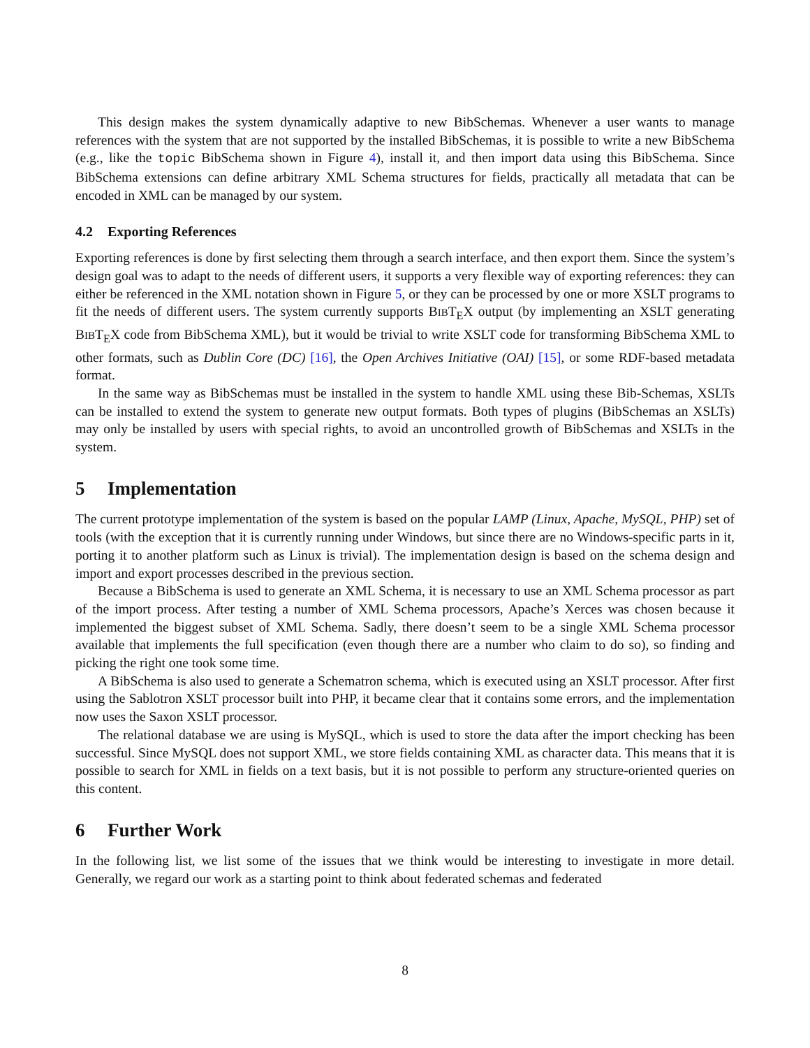This design makes the system dynamically adaptive to new BibSchemas. Whenever a user wants to manage references with the system that are not supported by the installed BibSchemas, it is possible to write a new BibSchema (e.g., like the topic BibSchema shown in Figure 4), install it, and then import data using this BibSchema. Since BibSchema extensions can define arbitrary XML Schema structures for fields, practically all metadata that can be encoded in XML can be managed by our system.
4.2 Exporting References
Exporting references is done by first selecting them through a search interface, and then export them. Since the system’s design goal was to adapt to the needs of different users, it supports a very flexible way of exporting references: they can either be referenced in the XML notation shown in Figure 5, or they can be processed by one or more XSLT programs to fit the needs of different users. The system currently supports BIBT<sub>E</sub>X output (by implementing an XSLT generating BIBT<sub>E</sub>X code from BibSchema XML), but it would be trivial to write XSLT code for transforming BibSchema XML to other formats, such as Dublin Core (DC) [16], the Open Archives Initiative (OAI) [15], or some RDF-based metadata format.
In the same way as BibSchemas must be installed in the system to handle XML using these Bib-Schemas, XSLTs can be installed to extend the system to generate new output formats. Both types of plugins (BibSchemas an XSLTs) may only be installed by users with special rights, to avoid an uncontrolled growth of BibSchemas and XSLTs in the system.
5 Implementation
The current prototype implementation of the system is based on the popular LAMP (Linux, Apache, MySQL, PHP) set of tools (with the exception that it is currently running under Windows, but since there are no Windows-specific parts in it, porting it to another platform such as Linux is trivial). The implementation design is based on the schema design and import and export processes described in the previous section.
Because a BibSchema is used to generate an XML Schema, it is necessary to use an XML Schema processor as part of the import process. After testing a number of XML Schema processors, Apache’s Xerces was chosen because it implemented the biggest subset of XML Schema. Sadly, there doesn’t seem to be a single XML Schema processor available that implements the full specification (even though there are a number who claim to do so), so finding and picking the right one took some time.
A BibSchema is also used to generate a Schematron schema, which is executed using an XSLT processor. After first using the Sablotron XSLT processor built into PHP, it became clear that it contains some errors, and the implementation now uses the Saxon XSLT processor.
The relational database we are using is MySQL, which is used to store the data after the import checking has been successful. Since MySQL does not support XML, we store fields containing XML as character data. This means that it is possible to search for XML in fields on a text basis, but it is not possible to perform any structure-oriented queries on this content.
6 Further Work
In the following list, we list some of the issues that we think would be interesting to investigate in more detail. Generally, we regard our work as a starting point to think about federated schemas and federated
8